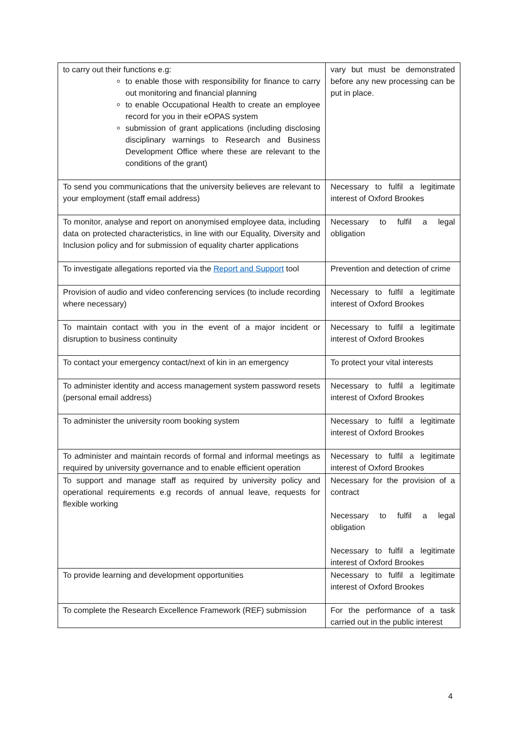| to carry out their functions e.g: to enable those with responsibility for finance to carry out monitoring and financial planning to enable Occupational Health to create an employee record for you in their eOPAS system submission of grant applications (including disclosing disciplinary warnings to Research and Business Development Office where these are relevant to the conditions of the grant) | vary but must be demonstrated before any new processing can be put in place. |
| To send you communications that the university believes are relevant to your employment (staff email address) | Necessary to fulfil a legitimate interest of Oxford Brookes |
| To monitor, analyse and report on anonymised employee data, including data on protected characteristics, in line with our Equality, Diversity and Inclusion policy and for submission of equality charter applications | Necessary to fulfil a legal obligation |
| To investigate allegations reported via the Report and Support tool | Prevention and detection of crime |
| Provision of audio and video conferencing services (to include recording where necessary) | Necessary to fulfil a legitimate interest of Oxford Brookes |
| To maintain contact with you in the event of a major incident or disruption to business continuity | Necessary to fulfil a legitimate interest of Oxford Brookes |
| To contact your emergency contact/next of kin in an emergency | To protect your vital interests |
| To administer identity and access management system password resets (personal email address) | Necessary to fulfil a legitimate interest of Oxford Brookes |
| To administer the university room booking system | Necessary to fulfil a legitimate interest of Oxford Brookes |
| To administer and maintain records of formal and informal meetings as required by university governance and to enable efficient operation | Necessary to fulfil a legitimate interest of Oxford Brookes |
| To support and manage staff as required by university policy and operational requirements e.g records of annual leave, requests for flexible working | Necessary for the provision of a contract Necessary to fulfil a legal obligation Necessary to fulfil a legitimate interest of Oxford Brookes |
| To provide learning and development opportunities | Necessary to fulfil a legitimate interest of Oxford Brookes |
| To complete the Research Excellence Framework (REF) submission | For the performance of a task carried out in the public interest |
4